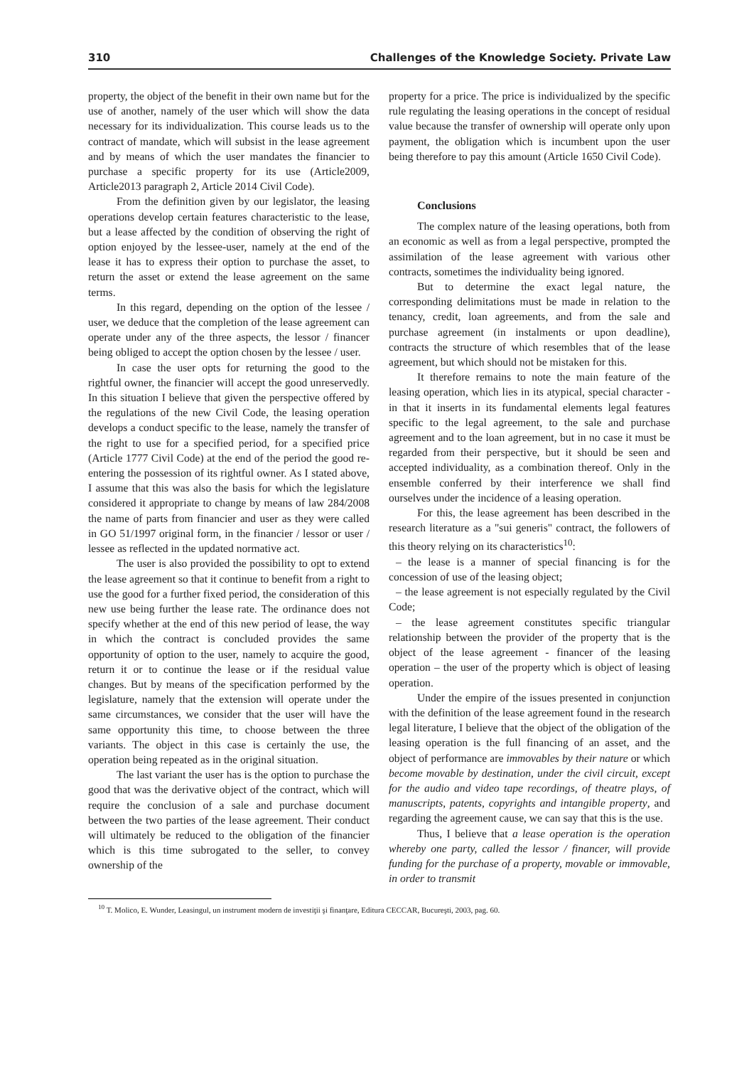310 Challenges of the Knowledge Society. Private Law
property, the object of the benefit in their own name but for the use of another, namely of the user which will show the data necessary for its individualization. This course leads us to the contract of mandate, which will subsist in the lease agreement and by means of which the user mandates the financier to purchase a specific property for its use (Article2009, Article2013 paragraph 2, Article 2014 Civil Code).
From the definition given by our legislator, the leasing operations develop certain features characteristic to the lease, but a lease affected by the condition of observing the right of option enjoyed by the lessee-user, namely at the end of the lease it has to express their option to purchase the asset, to return the asset or extend the lease agreement on the same terms.
In this regard, depending on the option of the lessee / user, we deduce that the completion of the lease agreement can operate under any of the three aspects, the lessor / financer being obliged to accept the option chosen by the lessee / user.
In case the user opts for returning the good to the rightful owner, the financier will accept the good unreservedly. In this situation I believe that given the perspective offered by the regulations of the new Civil Code, the leasing operation develops a conduct specific to the lease, namely the transfer of the right to use for a specified period, for a specified price (Article 1777 Civil Code) at the end of the period the good re-entering the possession of its rightful owner. As I stated above, I assume that this was also the basis for which the legislature considered it appropriate to change by means of law 284/2008 the name of parts from financier and user as they were called in GO 51/1997 original form, in the financier / lessor or user / lessee as reflected in the updated normative act.
The user is also provided the possibility to opt to extend the lease agreement so that it continue to benefit from a right to use the good for a further fixed period, the consideration of this new use being further the lease rate. The ordinance does not specify whether at the end of this new period of lease, the way in which the contract is concluded provides the same opportunity of option to the user, namely to acquire the good, return it or to continue the lease or if the residual value changes. But by means of the specification performed by the legislature, namely that the extension will operate under the same circumstances, we consider that the user will have the same opportunity this time, to choose between the three variants. The object in this case is certainly the use, the operation being repeated as in the original situation.
The last variant the user has is the option to purchase the good that was the derivative object of the contract, which will require the conclusion of a sale and purchase document between the two parties of the lease agreement. Their conduct will ultimately be reduced to the obligation of the financier which is this time subrogated to the seller, to convey ownership of the
property for a price. The price is individualized by the specific rule regulating the leasing operations in the concept of residual value because the transfer of ownership will operate only upon payment, the obligation which is incumbent upon the user being therefore to pay this amount (Article 1650 Civil Code).
Conclusions
The complex nature of the leasing operations, both from an economic as well as from a legal perspective, prompted the assimilation of the lease agreement with various other contracts, sometimes the individuality being ignored.
But to determine the exact legal nature, the corresponding delimitations must be made in relation to the tenancy, credit, loan agreements, and from the sale and purchase agreement (in instalments or upon deadline), contracts the structure of which resembles that of the lease agreement, but which should not be mistaken for this.
It therefore remains to note the main feature of the leasing operation, which lies in its atypical, special character - in that it inserts in its fundamental elements legal features specific to the legal agreement, to the sale and purchase agreement and to the loan agreement, but in no case it must be regarded from their perspective, but it should be seen and accepted individuality, as a combination thereof. Only in the ensemble conferred by their interference we shall find ourselves under the incidence of a leasing operation.
For this, the lease agreement has been described in the research literature as a "sui generis" contract, the followers of this theory relying on its characteristics<sup>10</sup>:
– the lease is a manner of special financing is for the concession of use of the leasing object;
– the lease agreement is not especially regulated by the Civil Code;
– the lease agreement constitutes specific triangular relationship between the provider of the property that is the object of the lease agreement - financer of the leasing operation – the user of the property which is object of leasing operation.
Under the empire of the issues presented in conjunction with the definition of the lease agreement found in the research legal literature, I believe that the object of the obligation of the leasing operation is the full financing of an asset, and the object of performance are immovables by their nature or which become movable by destination, under the civil circuit, except for the audio and video tape recordings, of theatre plays, of manuscripts, patents, copyrights and intangible property, and regarding the agreement cause, we can say that this is the use.
Thus, I believe that a lease operation is the operation whereby one party, called the lessor / financer, will provide funding for the purchase of a property, movable or immovable, in order to transmit
<sup>10</sup> T. Molico, E. Wunder, Leasingul, un instrument modern de investiţii şi finanţare, Editura CECCAR, Bucureşti, 2003, pag. 60.